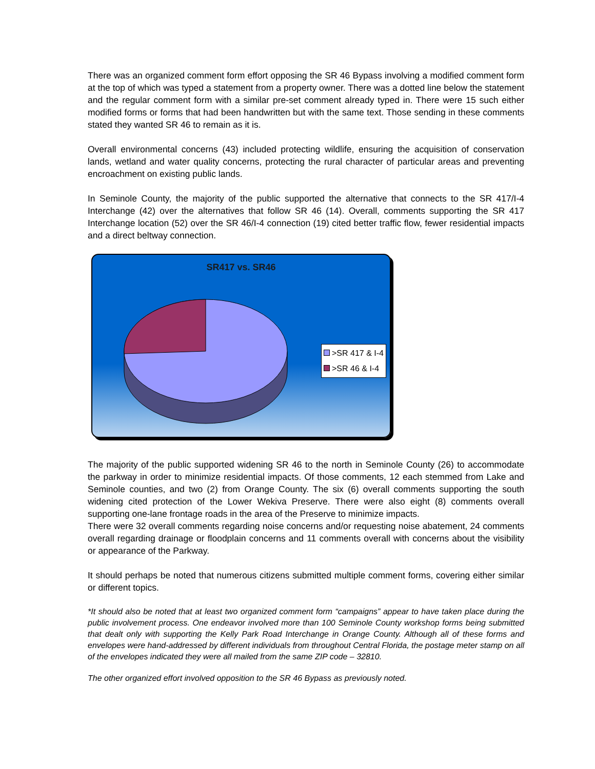There was an organized comment form effort opposing the SR 46 Bypass involving a modified comment form at the top of which was typed a statement from a property owner. There was a dotted line below the statement and the regular comment form with a similar pre-set comment already typed in. There were 15 such either modified forms or forms that had been handwritten but with the same text. Those sending in these comments stated they wanted SR 46 to remain as it is.
Overall environmental concerns (43) included protecting wildlife, ensuring the acquisition of conservation lands, wetland and water quality concerns, protecting the rural character of particular areas and preventing encroachment on existing public lands.
In Seminole County, the majority of the public supported the alternative that connects to the SR 417/I-4 Interchange (42) over the alternatives that follow SR 46 (14). Overall, comments supporting the SR 417 Interchange location (52) over the SR 46/I-4 connection (19) cited better traffic flow, fewer residential impacts and a direct beltway connection.
SR417 vs. SR46
>SR 417 & I-4
>SR 46 & I-4
The majority of the public supported widening SR 46 to the north in Seminole County (26) to accommodate the parkway in order to minimize residential impacts. Of those comments, 12 each stemmed from Lake and Seminole counties, and two (2) from Orange County. The six (6) overall comments supporting the south widening cited protection of the Lower Wekiva Preserve. There were also eight (8) comments overall supporting one-lane frontage roads in the area of the Preserve to minimize impacts.
There were 32 overall comments regarding noise concerns and/or requesting noise abatement, 24 comments overall regarding drainage or floodplain concerns and 11 comments overall with concerns about the visibility or appearance of the Parkway.
It should perhaps be noted that numerous citizens submitted multiple comment forms, covering either similar or different topics.
*It should also be noted that at least two organized comment form “campaigns” appear to have taken place during the public involvement process. One endeavor involved more than 100 Seminole County workshop forms being submitted that dealt only with supporting the Kelly Park Road Interchange in Orange County. Although all of these forms and envelopes were hand-addressed by different individuals from throughout Central Florida, the postage meter stamp on all of the envelopes indicated they were all mailed from the same ZIP code – 32810.
The other organized effort involved opposition to the SR 46 Bypass as previously noted.